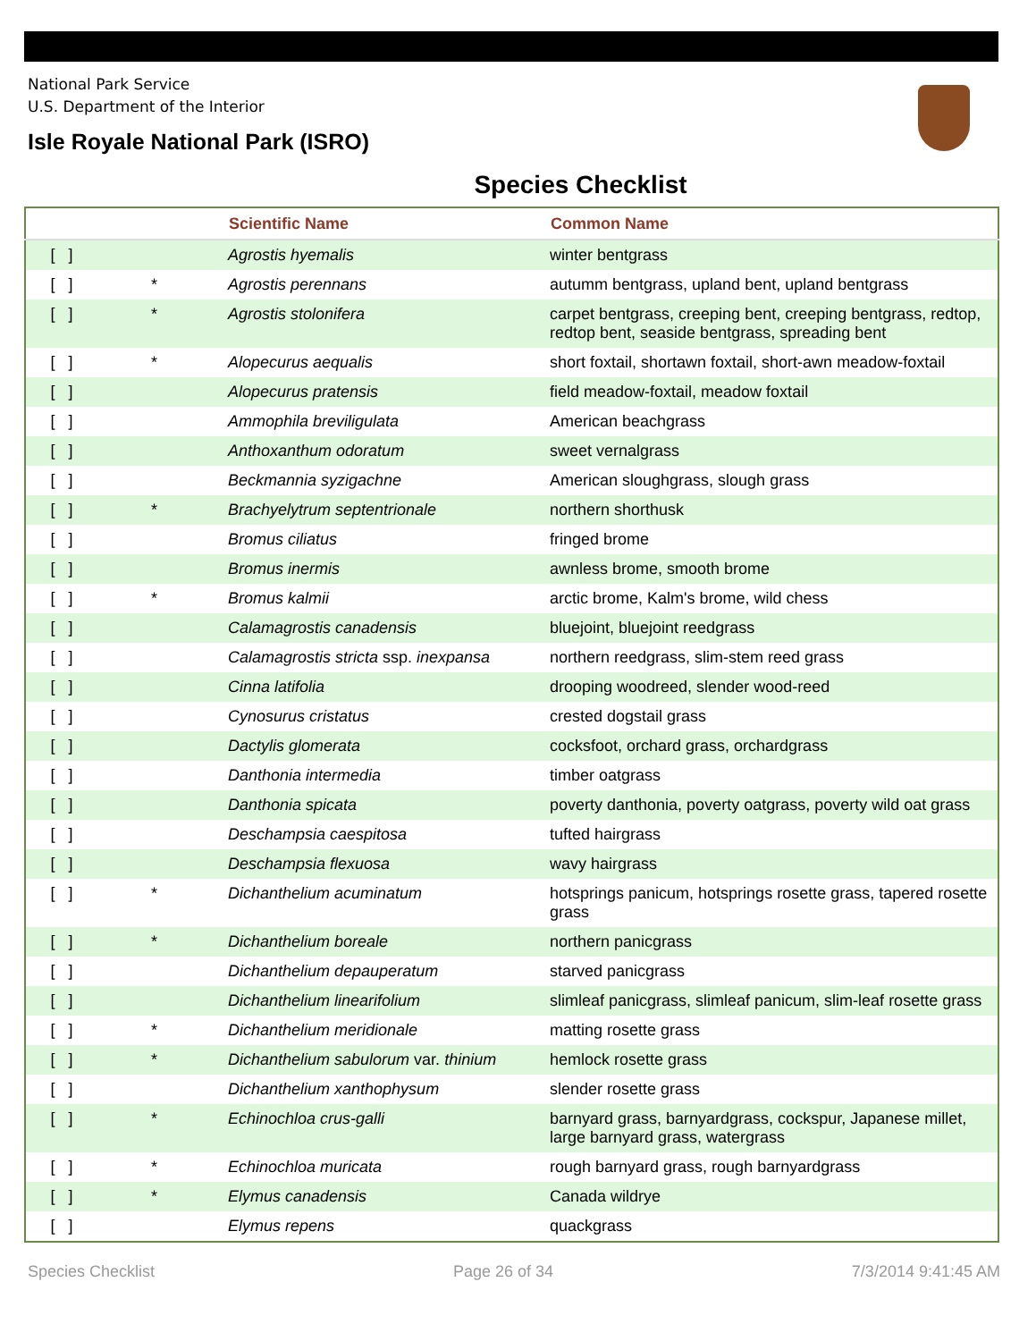National Park Service
U.S. Department of the Interior
Isle Royale National Park (ISRO)
Species Checklist
| | | Scientific Name | Common Name |
| --- | --- | --- | --- |
| [ ] | | Agrostis hyemalis | winter bentgrass |
| [ ] | * | Agrostis perennans | autumm bentgrass, upland bent, upland bentgrass |
| [ ] | * | Agrostis stolonifera | carpet bentgrass, creeping bent, creeping bentgrass, redtop, redtop bent, seaside bentgrass, spreading bent |
| [ ] | * | Alopecurus aequalis | short foxtail, shortawn foxtail, short-awn meadow-foxtail |
| [ ] | | Alopecurus pratensis | field meadow-foxtail, meadow foxtail |
| [ ] | | Ammophila breviligulata | American beachgrass |
| [ ] | | Anthoxanthum odoratum | sweet vernalgrass |
| [ ] | | Beckmannia syzigachne | American sloughgrass, slough grass |
| [ ] | * | Brachyelytrum septentrionale | northern shorthusk |
| [ ] | | Bromus ciliatus | fringed brome |
| [ ] | | Bromus inermis | awnless brome, smooth brome |
| [ ] | * | Bromus kalmii | arctic brome, Kalm's brome, wild chess |
| [ ] | | Calamagrostis canadensis | bluejoint, bluejoint reedgrass |
| [ ] | | Calamagrostis stricta ssp. inexpansa | northern reedgrass, slim-stem reed grass |
| [ ] | | Cinna latifolia | drooping woodreed, slender wood-reed |
| [ ] | | Cynosurus cristatus | crested dogstail grass |
| [ ] | | Dactylis glomerata | cocksfoot, orchard grass, orchardgrass |
| [ ] | | Danthonia intermedia | timber oatgrass |
| [ ] | | Danthonia spicata | poverty danthonia, poverty oatgrass, poverty wild oat grass |
| [ ] | | Deschampsia caespitosa | tufted hairgrass |
| [ ] | | Deschampsia flexuosa | wavy hairgrass |
| [ ] | * | Dichanthelium acuminatum | hotsprings panicum, hotsprings rosette grass, tapered rosette grass |
| [ ] | * | Dichanthelium boreale | northern panicgrass |
| [ ] | | Dichanthelium depauperatum | starved panicgrass |
| [ ] | | Dichanthelium linearifolium | slimleaf panicgrass, slimleaf panicum, slim-leaf rosette grass |
| [ ] | * | Dichanthelium meridionale | matting rosette grass |
| [ ] | * | Dichanthelium sabulorum var. thinium | hemlock rosette grass |
| [ ] | | Dichanthelium xanthophysum | slender rosette grass |
| [ ] | * | Echinochloa crus-galli | barnyard grass, barnyardgrass, cockspur, Japanese millet, large barnyard grass, watergrass |
| [ ] | * | Echinochloa muricata | rough barnyard grass, rough barnyardgrass |
| [ ] | * | Elymus canadensis | Canada wildrye |
| [ ] | | Elymus repens | quackgrass |
Species Checklist Page 26 of 34 7/3/2014 9:41:45 AM